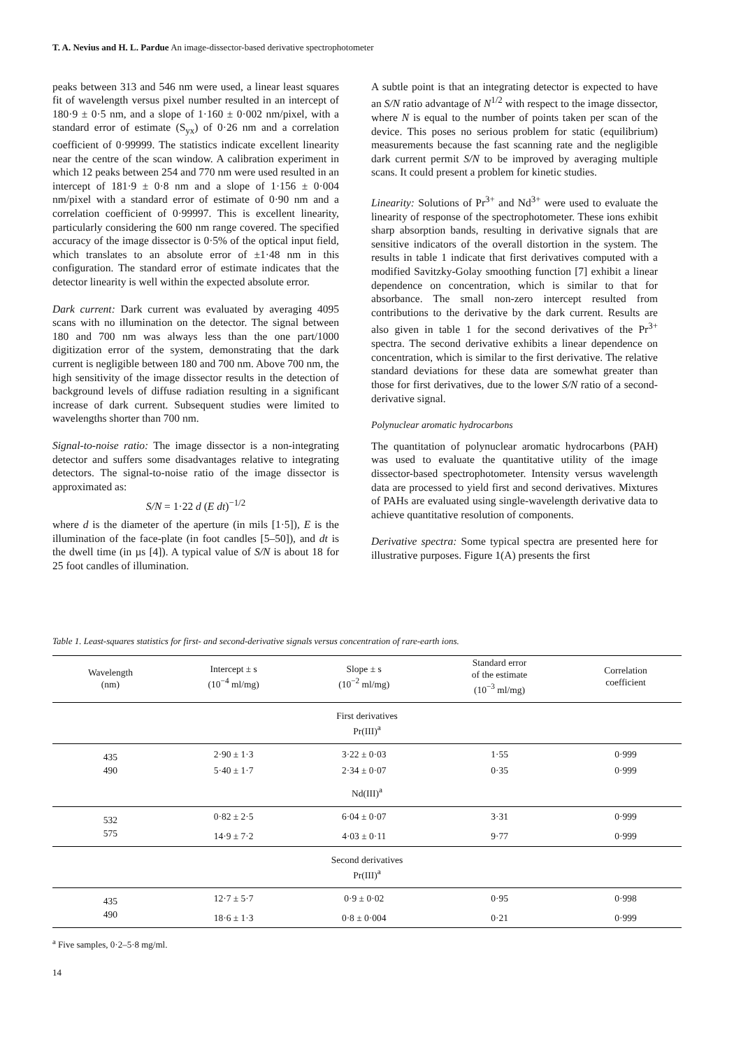T. A. Nevius and H. L. Pardue An image-dissector-based derivative spectrophotometer
peaks between 313 and 546 nm were used, a linear least squares fit of wavelength versus pixel number resulted in an intercept of 180·9 ± 0·5 nm, and a slope of 1·160 ± 0·002 nm/pixel, with a standard error of estimate (S<sub>yx</sub>) of 0·26 nm and a correlation coefficient of 0·99999. The statistics indicate excellent linearity near the centre of the scan window. A calibration experiment in which 12 peaks between 254 and 770 nm were used resulted in an intercept of 181·9 ± 0·8 nm and a slope of 1·156 ± 0·004 nm/pixel with a standard error of estimate of 0·90 nm and a correlation coefficient of 0·99997. This is excellent linearity, particularly considering the 600 nm range covered. The specified accuracy of the image dissector is 0·5% of the optical input field, which translates to an absolute error of ±1·48 nm in this configuration. The standard error of estimate indicates that the detector linearity is well within the expected absolute error.
Dark current: Dark current was evaluated by averaging 4095 scans with no illumination on the detector. The signal between 180 and 700 nm was always less than the one part/1000 digitization error of the system, demonstrating that the dark current is negligible between 180 and 700 nm. Above 700 nm, the high sensitivity of the image dissector results in the detection of background levels of diffuse radiation resulting in a significant increase of dark current. Subsequent studies were limited to wavelengths shorter than 700 nm.
Signal-to-noise ratio: The image dissector is a non-integrating detector and suffers some disadvantages relative to integrating detectors. The signal-to-noise ratio of the image dissector is approximated as:
S/N = 1·22 d (E dt)<sup>−1/2</sup>
where d is the diameter of the aperture (in mils [1·5]), E is the illumination of the face-plate (in foot candles [5–50]), and dt is the dwell time (in µs [4]). A typical value of S/N is about 18 for 25 foot candles of illumination.
A subtle point is that an integrating detector is expected to have an S/N ratio advantage of N<sup>1/2</sup> with respect to the image dissector, where N is equal to the number of points taken per scan of the device. This poses no serious problem for static (equilibrium) measurements because the fast scanning rate and the negligible dark current permit S/N to be improved by averaging multiple scans. It could present a problem for kinetic studies.
Linearity: Solutions of Pr<sup>3+</sup> and Nd<sup>3+</sup> were used to evaluate the linearity of response of the spectrophotometer. These ions exhibit sharp absorption bands, resulting in derivative signals that are sensitive indicators of the overall distortion in the system. The results in table 1 indicate that first derivatives computed with a modified Savitzky-Golay smoothing function [7] exhibit a linear dependence on concentration, which is similar to that for absorbance. The small non-zero intercept resulted from contributions to the derivative by the dark current. Results are also given in table 1 for the second derivatives of the Pr<sup>3+</sup> spectra. The second derivative exhibits a linear dependence on concentration, which is similar to the first derivative. The relative standard deviations for these data are somewhat greater than those for first derivatives, due to the lower S/N ratio of a second-derivative signal.
Polynuclear aromatic hydrocarbons
The quantitation of polynuclear aromatic hydrocarbons (PAH) was used to evaluate the quantitative utility of the image dissector-based spectrophotometer. Intensity versus wavelength data are processed to yield first and second derivatives. Mixtures of PAHs are evaluated using single-wavelength derivative data to achieve quantitative resolution of components.
Derivative spectra: Some typical spectra are presented here for illustrative purposes. Figure 1(A) presents the first
Table 1. Least-squares statistics for first- and second-derivative signals versus concentration of rare-earth ions.
| Wavelength (nm) | Intercept ± s (10<sup>−4</sup> ml/mg) | Slope ± s (10<sup>−2</sup> ml/mg) | Standard error of the estimate (10<sup>−3</sup> ml/mg) | Correlation coefficient |
| --- | --- | --- | --- | --- |
| First derivatives Pr(III)<sup>a</sup> | | | | |
| 435 | 2·90 ± 1·3 | 3·22 ± 0·03 | 1·55 | 0·999 |
| 490 | 5·40 ± 1·7 | 2·34 ± 0·07 | 0·35 | 0·999 |
| Nd(III)<sup>a</sup> | | | | |
| 532 | 0·82 ± 2·5 | 6·04 ± 0·07 | 3·31 | 0·999 |
| 575 | 14·9 ± 7·2 | 4·03 ± 0·11 | 9·77 | 0·999 |
| Second derivatives Pr(III)<sup>a</sup> | | | | |
| 435 | 12·7 ± 5·7 | 0·9 ± 0·02 | 0·95 | 0·998 |
| 490 | 18·6 ± 1·3 | 0·8 ± 0·004 | 0·21 | 0·999 |
<sup>a</sup> Five samples, 0·2–5·8 mg/ml.
14